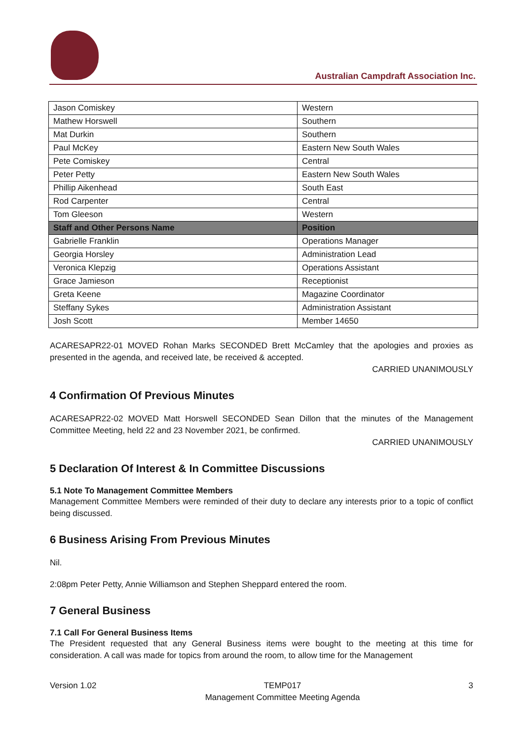Australian Campdraft Association Inc.
| Jason Comiskey | Western |
| Mathew Horswell | Southern |
| Mat Durkin | Southern |
| Paul McKey | Eastern New South Wales |
| Pete Comiskey | Central |
| Peter Petty | Eastern New South Wales |
| Phillip Aikenhead | South East |
| Rod Carpenter | Central |
| Tom Gleeson | Western |
| Staff and Other Persons Name | Position |
| Gabrielle Franklin | Operations Manager |
| Georgia Horsley | Administration Lead |
| Veronica Klepzig | Operations Assistant |
| Grace Jamieson | Receptionist |
| Greta Keene | Magazine Coordinator |
| Steffany Sykes | Administration Assistant |
| Josh Scott | Member 14650 |
ACARESAPR22-01 MOVED Rohan Marks SECONDED Brett McCamley that the apologies and proxies as presented in the agenda, and received late, be received & accepted.
CARRIED UNANIMOUSLY
4 Confirmation Of Previous Minutes
ACARESAPR22-02 MOVED Matt Horswell SECONDED Sean Dillon that the minutes of the Management Committee Meeting, held 22 and 23 November 2021, be confirmed.
CARRIED UNANIMOUSLY
5 Declaration Of Interest & In Committee Discussions
5.1 Note To Management Committee Members
Management Committee Members were reminded of their duty to declare any interests prior to a topic of conflict being discussed.
6 Business Arising From Previous Minutes
Nil.
2:08pm Peter Petty, Annie Williamson and Stephen Sheppard entered the room.
7 General Business
7.1 Call For General Business Items
The President requested that any General Business items were bought to the meeting at this time for consideration. A call was made for topics from around the room, to allow time for the Management
Version 1.02 TEMP017
Management Committee Meeting Agenda 3